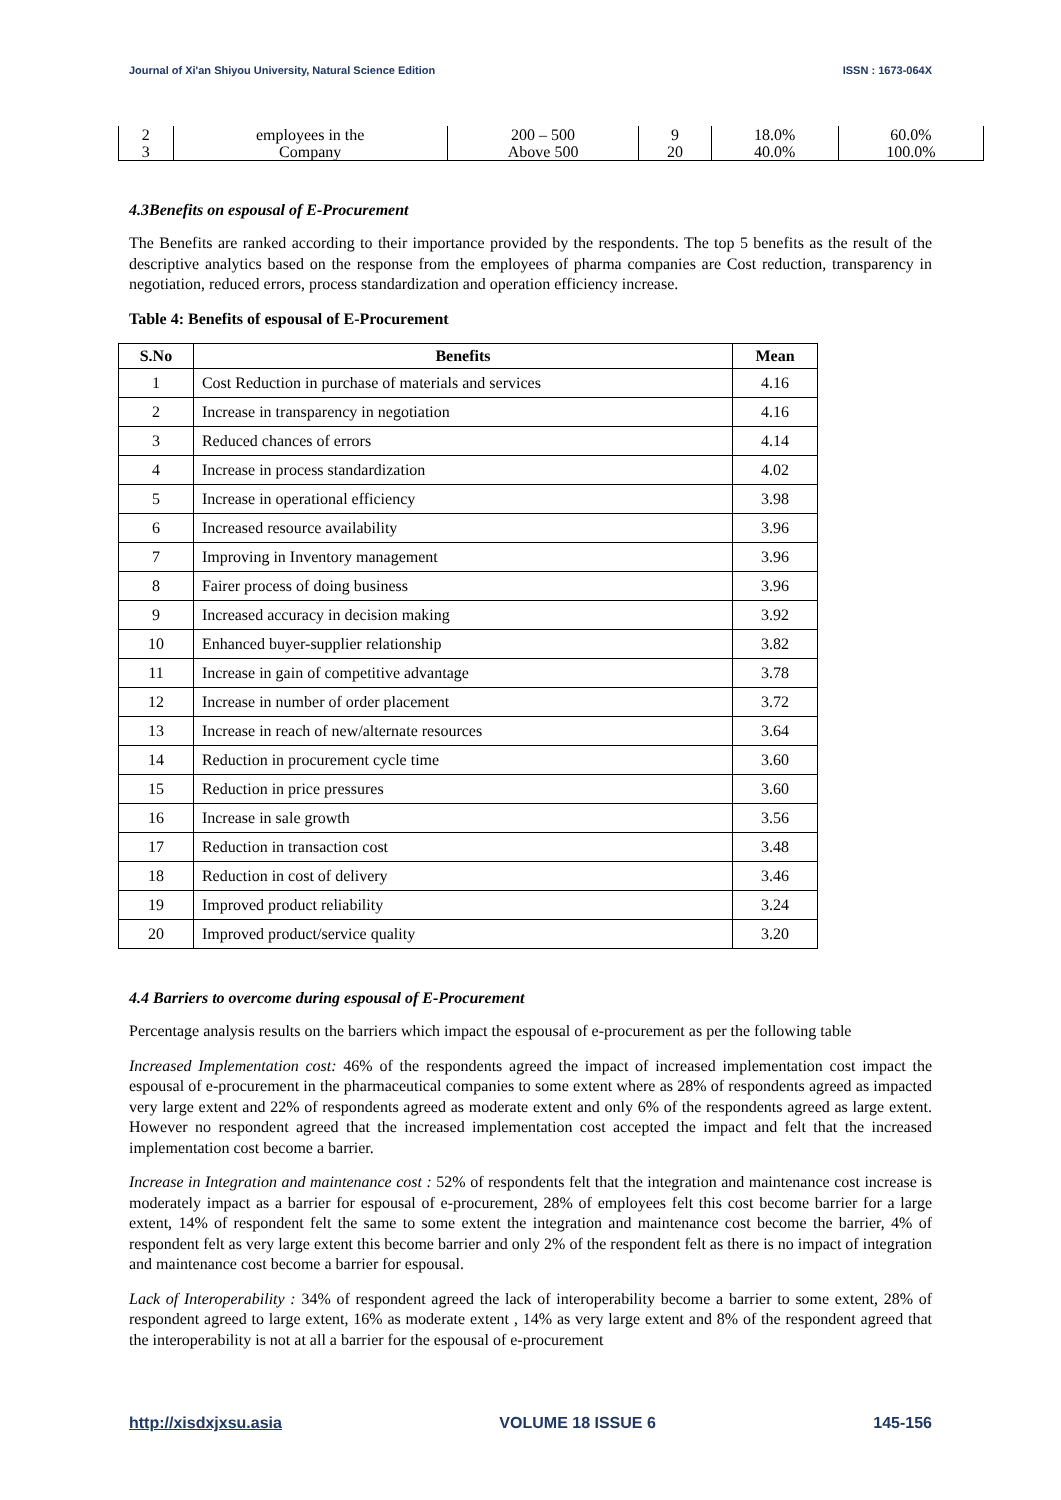Journal of Xi'an Shiyou University, Natural Science Edition ISSN : 1673-064X
| 2 | employees in the | 200 – 500 | 9 | 18.0% | 60.0% |
| 3 | Company | Above 500 | 20 | 40.0% | 100.0% |
4.3Benefits on espousal of E-Procurement
The Benefits are ranked according to their importance provided by the respondents. The top 5 benefits as the result of the descriptive analytics based on the response from the employees of pharma companies are Cost reduction, transparency in negotiation, reduced errors, process standardization and operation efficiency increase.
Table 4: Benefits of espousal of E-Procurement
| S.No | Benefits | Mean |
| --- | --- | --- |
| 1 | Cost Reduction in purchase of materials and services | 4.16 |
| 2 | Increase in transparency in negotiation | 4.16 |
| 3 | Reduced chances of errors | 4.14 |
| 4 | Increase in process standardization | 4.02 |
| 5 | Increase in operational efficiency | 3.98 |
| 6 | Increased resource availability | 3.96 |
| 7 | Improving in Inventory management | 3.96 |
| 8 | Fairer process of doing business | 3.96 |
| 9 | Increased accuracy in decision making | 3.92 |
| 10 | Enhanced buyer-supplier relationship | 3.82 |
| 11 | Increase in gain of competitive advantage | 3.78 |
| 12 | Increase in number of order placement | 3.72 |
| 13 | Increase in reach of new/alternate resources | 3.64 |
| 14 | Reduction in procurement cycle time | 3.60 |
| 15 | Reduction in price pressures | 3.60 |
| 16 | Increase in sale growth | 3.56 |
| 17 | Reduction in transaction cost | 3.48 |
| 18 | Reduction in cost of delivery | 3.46 |
| 19 | Improved product reliability | 3.24 |
| 20 | Improved product/service quality | 3.20 |
4.4 Barriers to overcome during espousal of E-Procurement
Percentage analysis results on the barriers which impact the espousal of e-procurement as per the following table
Increased Implementation cost: 46% of the respondents agreed the impact of increased implementation cost impact the espousal of e-procurement in the pharmaceutical companies to some extent where as 28% of respondents agreed as impacted very large extent and 22% of respondents agreed as moderate extent and only 6% of the respondents agreed as large extent. However no respondent agreed that the increased implementation cost accepted the impact and felt that the increased implementation cost become a barrier.
Increase in Integration and maintenance cost : 52% of respondents felt that the integration and maintenance cost increase is moderately impact as a barrier for espousal of e-procurement, 28% of employees felt this cost become barrier for a large extent, 14% of respondent felt the same to some extent the integration and maintenance cost become the barrier, 4% of respondent felt as very large extent this become barrier and only 2% of the respondent felt as there is no impact of integration and maintenance cost become a barrier for espousal.
Lack of Interoperability : 34% of respondent agreed the lack of interoperability become a barrier to some extent, 28% of respondent agreed to large extent, 16% as moderate extent , 14% as very large extent and 8% of the respondent agreed that the interoperability is not at all a barrier for the espousal of e-procurement
http://xisdxjxsu.asia VOLUME 18 ISSUE 6 145-156